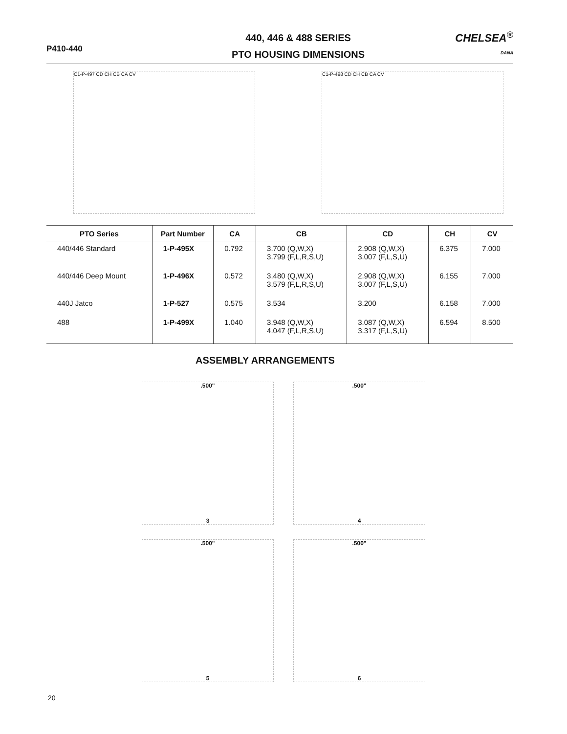P410-440
440, 446 & 488 SERIES
PTO HOUSING DIMENSIONS
CHELSEA<sup>®</sup>
DANA
C1-P-497 CD CH CB CA CV C1-P-498 CD CH CB CA CV
| PTO Series | Part Number | CA | CB | CD | CH | CV |
| --- | --- | --- | --- | --- | --- | --- |
| 440/446 Standard | 1-P-495X | 0.792 | 3.700 (Q,W,X) 3.799 (F,L,R,S,U) | 2.908 (Q,W,X) 3.007 (F,L,S,U) | 6.375 | 7.000 |
| 440/446 Deep Mount | 1-P-496X | 0.572 | 3.480 (Q,W,X) 3.579 (F,L,R,S,U) | 2.908 (Q,W,X) 3.007 (F,L,S,U) | 6.155 | 7.000 |
| 440J Jatco | 1-P-527 | 0.575 | 3.534 | 3.200 | 6.158 | 7.000 |
| 488 | 1-P-499X | 1.040 | 3.948 (Q,W,X) 4.047 (F,L,R,S,U) | 3.087 (Q,W,X) 3.317 (F,L,S,U) | 6.594 | 8.500 |
ASSEMBLY ARRANGEMENTS
.500"
3
.500"
4
.500"
5
.500"
6
20